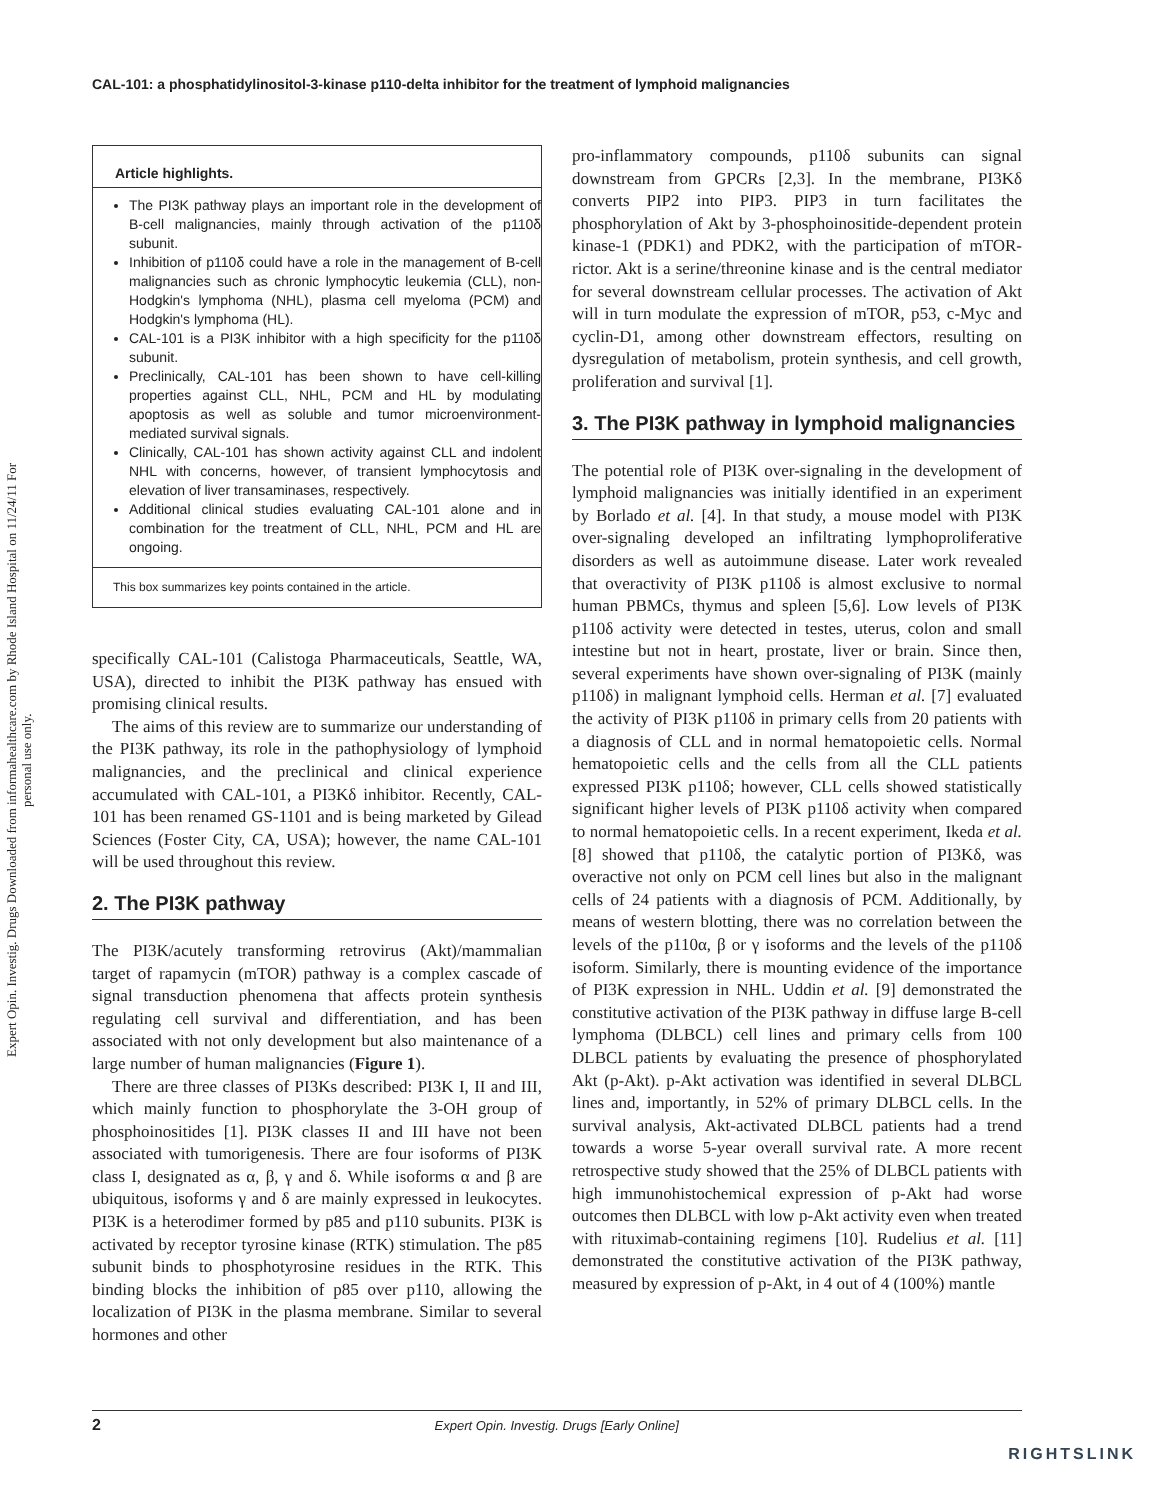Expert Opin. Investig. Drugs Downloaded from informahealthcare.com by Rhode Island Hospital on 11/24/11 For personal use only.
CAL-101: a phosphatidylinositol-3-kinase p110-delta inhibitor for the treatment of lymphoid malignancies
Article highlights.
The PI3K pathway plays an important role in the development of B-cell malignancies, mainly through activation of the p110δ subunit.
Inhibition of p110δ could have a role in the management of B-cell malignancies such as chronic lymphocytic leukemia (CLL), non-Hodgkin's lymphoma (NHL), plasma cell myeloma (PCM) and Hodgkin's lymphoma (HL).
CAL-101 is a PI3K inhibitor with a high specificity for the p110δ subunit.
Preclinically, CAL-101 has been shown to have cell-killing properties against CLL, NHL, PCM and HL by modulating apoptosis as well as soluble and tumor microenvironment-mediated survival signals.
Clinically, CAL-101 has shown activity against CLL and indolent NHL with concerns, however, of transient lymphocytosis and elevation of liver transaminases, respectively.
Additional clinical studies evaluating CAL-101 alone and in combination for the treatment of CLL, NHL, PCM and HL are ongoing.
This box summarizes key points contained in the article.
specifically CAL-101 (Calistoga Pharmaceuticals, Seattle, WA, USA), directed to inhibit the PI3K pathway has ensued with promising clinical results.
The aims of this review are to summarize our understanding of the PI3K pathway, its role in the pathophysiology of lymphoid malignancies, and the preclinical and clinical experience accumulated with CAL-101, a PI3Kδ inhibitor. Recently, CAL-101 has been renamed GS-1101 and is being marketed by Gilead Sciences (Foster City, CA, USA); however, the name CAL-101 will be used throughout this review.
2. The PI3K pathway
The PI3K/acutely transforming retrovirus (Akt)/mammalian target of rapamycin (mTOR) pathway is a complex cascade of signal transduction phenomena that affects protein synthesis regulating cell survival and differentiation, and has been associated with not only development but also maintenance of a large number of human malignancies (Figure 1).
There are three classes of PI3Ks described: PI3K I, II and III, which mainly function to phosphorylate the 3-OH group of phosphoinositides [1]. PI3K classes II and III have not been associated with tumorigenesis. There are four isoforms of PI3K class I, designated as α, β, γ and δ. While isoforms α and β are ubiquitous, isoforms γ and δ are mainly expressed in leukocytes. PI3K is a heterodimer formed by p85 and p110 subunits. PI3K is activated by receptor tyrosine kinase (RTK) stimulation. The p85 subunit binds to phosphotyrosine residues in the RTK. This binding blocks the inhibition of p85 over p110, allowing the localization of PI3K in the plasma membrane. Similar to several hormones and other
pro-inflammatory compounds, p110δ subunits can signal downstream from GPCRs [2,3]. In the membrane, PI3Kδ converts PIP2 into PIP3. PIP3 in turn facilitates the phosphorylation of Akt by 3-phosphoinositide-dependent protein kinase-1 (PDK1) and PDK2, with the participation of mTOR-rictor. Akt is a serine/threonine kinase and is the central mediator for several downstream cellular processes. The activation of Akt will in turn modulate the expression of mTOR, p53, c-Myc and cyclin-D1, among other downstream effectors, resulting on dysregulation of metabolism, protein synthesis, and cell growth, proliferation and survival [1].
3. The PI3K pathway in lymphoid malignancies
The potential role of PI3K over-signaling in the development of lymphoid malignancies was initially identified in an experiment by Borlado et al. [4]. In that study, a mouse model with PI3K over-signaling developed an infiltrating lymphoproliferative disorders as well as autoimmune disease. Later work revealed that overactivity of PI3K p110δ is almost exclusive to normal human PBMCs, thymus and spleen [5,6]. Low levels of PI3K p110δ activity were detected in testes, uterus, colon and small intestine but not in heart, prostate, liver or brain. Since then, several experiments have shown over-signaling of PI3K (mainly p110δ) in malignant lymphoid cells. Herman et al. [7] evaluated the activity of PI3K p110δ in primary cells from 20 patients with a diagnosis of CLL and in normal hematopoietic cells. Normal hematopoietic cells and the cells from all the CLL patients expressed PI3K p110δ; however, CLL cells showed statistically significant higher levels of PI3K p110δ activity when compared to normal hematopoietic cells. In a recent experiment, Ikeda et al. [8] showed that p110δ, the catalytic portion of PI3Kδ, was overactive not only on PCM cell lines but also in the malignant cells of 24 patients with a diagnosis of PCM. Additionally, by means of western blotting, there was no correlation between the levels of the p110α, β or γ isoforms and the levels of the p110δ isoform. Similarly, there is mounting evidence of the importance of PI3K expression in NHL. Uddin et al. [9] demonstrated the constitutive activation of the PI3K pathway in diffuse large B-cell lymphoma (DLBCL) cell lines and primary cells from 100 DLBCL patients by evaluating the presence of phosphorylated Akt (p-Akt). p-Akt activation was identified in several DLBCL lines and, importantly, in 52% of primary DLBCL cells. In the survival analysis, Akt-activated DLBCL patients had a trend towards a worse 5-year overall survival rate. A more recent retrospective study showed that the 25% of DLBCL patients with high immunohistochemical expression of p-Akt had worse outcomes then DLBCL with low p-Akt activity even when treated with rituximab-containing regimens [10]. Rudelius et al. [11] demonstrated the constitutive activation of the PI3K pathway, measured by expression of p-Akt, in 4 out of 4 (100%) mantle
2 Expert Opin. Investig. Drugs [Early Online]
RIGHTSLINK